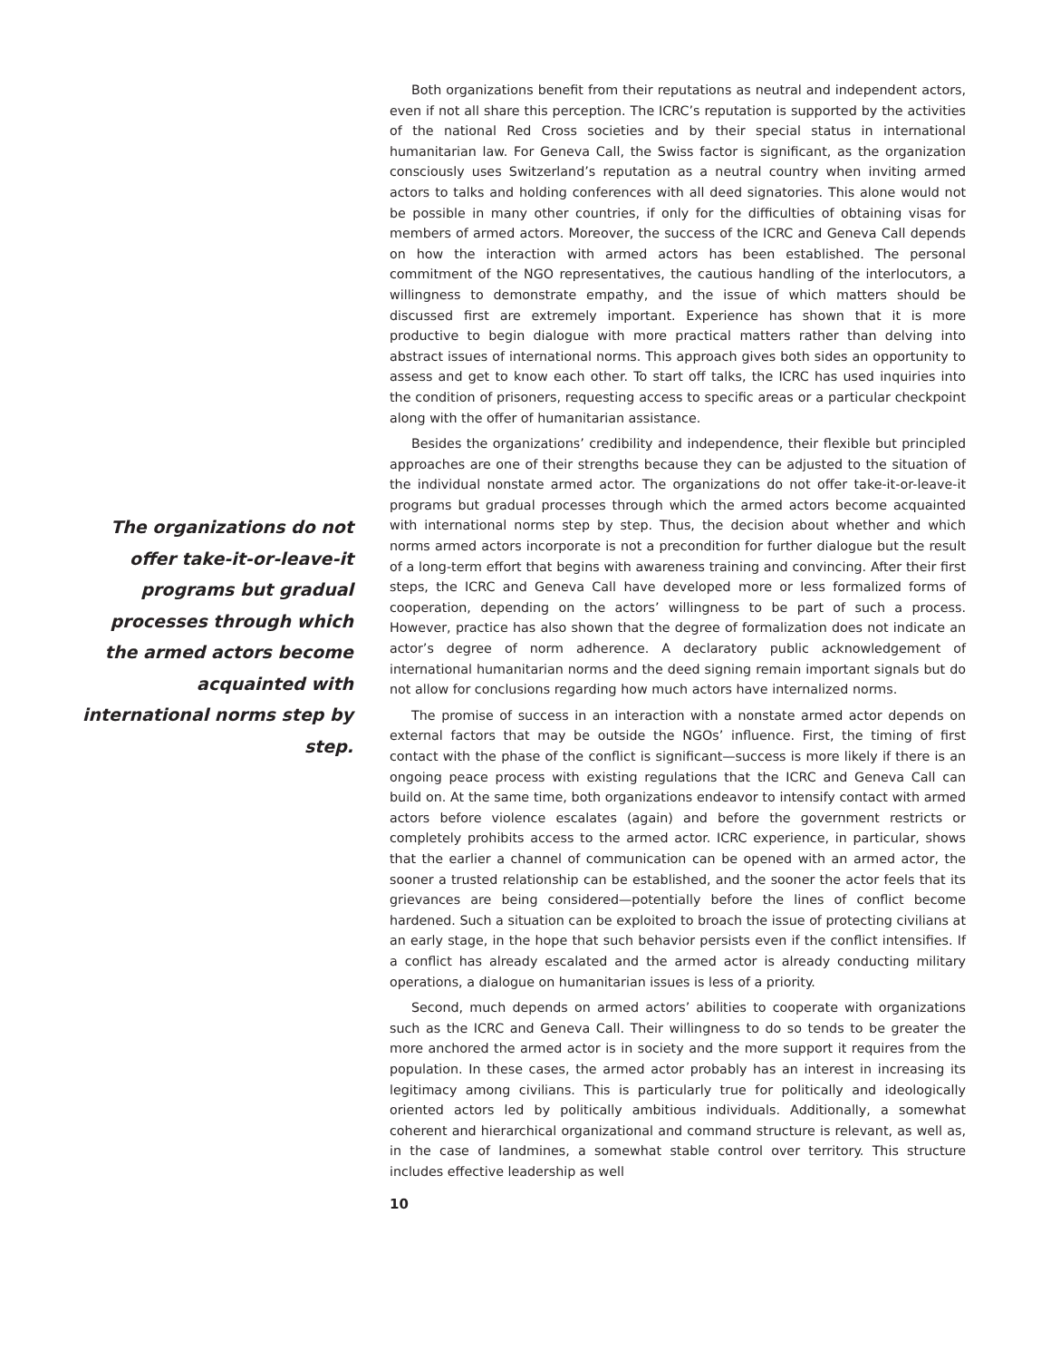The organizations do not offer take-it-or-leave-it programs but gradual processes through which the armed actors become acquainted with international norms step by step.
Both organizations benefit from their reputations as neutral and independent actors, even if not all share this perception. The ICRC’s reputation is supported by the activities of the national Red Cross societies and by their special status in international humanitarian law. For Geneva Call, the Swiss factor is significant, as the organization consciously uses Switzerland’s reputation as a neutral country when inviting armed actors to talks and holding conferences with all deed signatories. This alone would not be possible in many other countries, if only for the difficulties of obtaining visas for members of armed actors. Moreover, the success of the ICRC and Geneva Call depends on how the interaction with armed actors has been established. The personal commitment of the NGO representatives, the cautious handling of the interlocutors, a willingness to demonstrate empathy, and the issue of which matters should be discussed first are extremely important. Experience has shown that it is more productive to begin dialogue with more practical matters rather than delving into abstract issues of international norms. This approach gives both sides an opportunity to assess and get to know each other. To start off talks, the ICRC has used inquiries into the condition of prisoners, requesting access to specific areas or a particular checkpoint along with the offer of humanitarian assistance.
Besides the organizations’ credibility and independence, their flexible but principled approaches are one of their strengths because they can be adjusted to the situation of the individual nonstate armed actor. The organizations do not offer take-it-or-leave-it programs but gradual processes through which the armed actors become acquainted with international norms step by step. Thus, the decision about whether and which norms armed actors incorporate is not a precondition for further dialogue but the result of a long-term effort that begins with awareness training and convincing. After their first steps, the ICRC and Geneva Call have developed more or less formalized forms of cooperation, depending on the actors’ willingness to be part of such a process. However, practice has also shown that the degree of formalization does not indicate an actor’s degree of norm adherence. A declaratory public acknowledgement of international humanitarian norms and the deed signing remain important signals but do not allow for conclusions regarding how much actors have internalized norms.
The promise of success in an interaction with a nonstate armed actor depends on external factors that may be outside the NGOs’ influence. First, the timing of first contact with the phase of the conflict is significant—success is more likely if there is an ongoing peace process with existing regulations that the ICRC and Geneva Call can build on. At the same time, both organizations endeavor to intensify contact with armed actors before violence escalates (again) and before the government restricts or completely prohibits access to the armed actor. ICRC experience, in particular, shows that the earlier a channel of communication can be opened with an armed actor, the sooner a trusted relationship can be established, and the sooner the actor feels that its grievances are being considered—potentially before the lines of conflict become hardened. Such a situation can be exploited to broach the issue of protecting civilians at an early stage, in the hope that such behavior persists even if the conflict intensifies. If a conflict has already escalated and the armed actor is already conducting military operations, a dialogue on humanitarian issues is less of a priority.
Second, much depends on armed actors’ abilities to cooperate with organizations such as the ICRC and Geneva Call. Their willingness to do so tends to be greater the more anchored the armed actor is in society and the more support it requires from the population. In these cases, the armed actor probably has an interest in increasing its legitimacy among civilians. This is particularly true for politically and ideologically oriented actors led by politically ambitious individuals. Additionally, a somewhat coherent and hierarchical organizational and command structure is relevant, as well as, in the case of landmines, a somewhat stable control over territory. This structure includes effective leadership as well
10